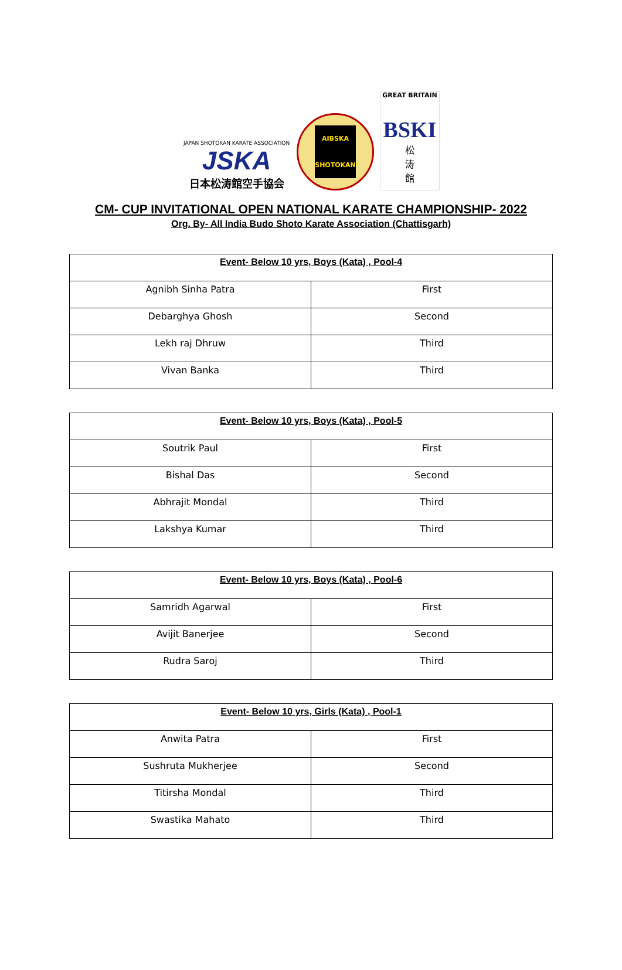JAPAN SHOTOKAN KARATE ASSOCIATION
JSKA
日本松涛館空手協会
AIBSKA
SHOTOKAN
GREAT BRITAIN
BSKI
松
涛
館
CM- CUP INVITATIONAL OPEN NATIONAL KARATE CHAMPIONSHIP- 2022
Org. By- All India Budo Shoto Karate Association (Chattisgarh)
| Event- Below 10 yrs, Boys (Kata) , Pool-4 | |
| --- | --- |
| Agnibh Sinha Patra | First |
| Debarghya Ghosh | Second |
| Lekh raj Dhruw | Third |
| Vivan Banka | Third |
| Event- Below 10 yrs, Boys (Kata) , Pool-5 | |
| --- | --- |
| Soutrik Paul | First |
| Bishal Das | Second |
| Abhrajit Mondal | Third |
| Lakshya Kumar | Third |
| Event- Below 10 yrs, Boys (Kata) , Pool-6 | |
| --- | --- |
| Samridh Agarwal | First |
| Avijit Banerjee | Second |
| Rudra Saroj | Third |
| Event- Below 10 yrs, Girls (Kata) , Pool-1 | |
| --- | --- |
| Anwita Patra | First |
| Sushruta Mukherjee | Second |
| Titirsha Mondal | Third |
| Swastika Mahato | Third |